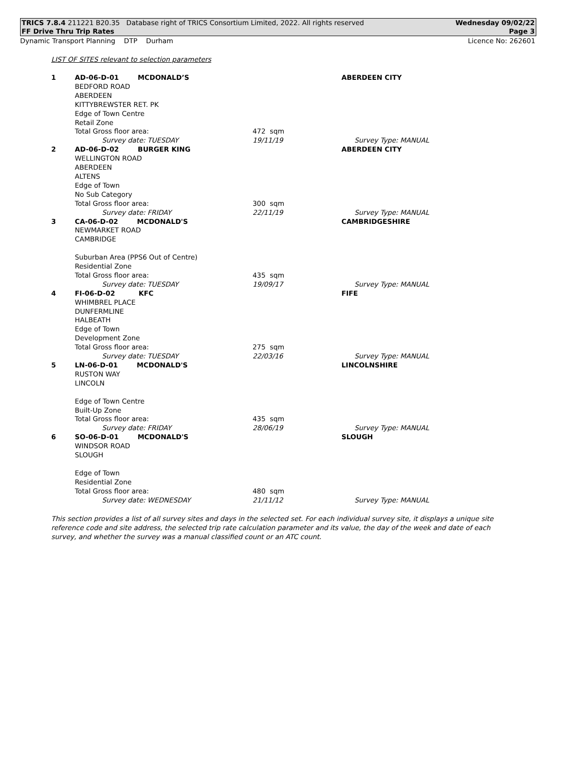TRICS 7.8.4 211221 B20.35 Database right of TRICS Consortium Limited, 2022. All rights reserved Wednesday 09/02/22
FF Drive Thru Trip Rates Page 3
Dynamic Transport Planning DTP Durham Licence No: 262601
LIST OF SITES relevant to selection parameters
| 1 | AD-06-D-01 MCDONALD’S | | | ABERDEEN CITY |
| | BEDFORD ROAD ABERDEEN KITTYBREWSTER RET. PK Edge of Town Centre Retail Zone Total Gross floor area: | | 472 sqm | |
| | | Survey date: TUESDAY | 19/11/19 | Survey Type: MANUAL |
| 2 | AD-06-D-02 BURGER KING | | | ABERDEEN CITY |
| | WELLINGTON ROAD ABERDEEN ALTENS Edge of Town No Sub Category Total Gross floor area: | | 300 sqm | |
| | | Survey date: FRIDAY | 22/11/19 | Survey Type: MANUAL |
| 3 | CA-06-D-02 MCDONALD'S | | | CAMBRIDGESHIRE |
| | NEWMARKET ROAD CAMBRIDGE Suburban Area (PPS6 Out of Centre) Residential Zone Total Gross floor area: | | 435 sqm | |
| | | Survey date: TUESDAY | 19/09/17 | Survey Type: MANUAL |
| 4 | FI-06-D-02 KFC | | | FIFE |
| | WHIMBREL PLACE DUNFERMLINE HALBEATH Edge of Town Development Zone Total Gross floor area: | | 275 sqm | |
| | | Survey date: TUESDAY | 22/03/16 | Survey Type: MANUAL |
| 5 | LN-06-D-01 MCDONALD'S | | | LINCOLNSHIRE |
| | RUSTON WAY LINCOLN Edge of Town Centre Built-Up Zone Total Gross floor area: | | 435 sqm | |
| | | Survey date: FRIDAY | 28/06/19 | Survey Type: MANUAL |
| 6 | SO-06-D-01 MCDONALD'S | | | SLOUGH |
| | WINDSOR ROAD SLOUGH Edge of Town Residential Zone Total Gross floor area: | | 480 sqm | |
| | | Survey date: WEDNESDAY | 21/11/12 | Survey Type: MANUAL |
This section provides a list of all survey sites and days in the selected set. For each individual survey site, it displays a unique site reference code and site address, the selected trip rate calculation parameter and its value, the day of the week and date of each survey, and whether the survey was a manual classified count or an ATC count.